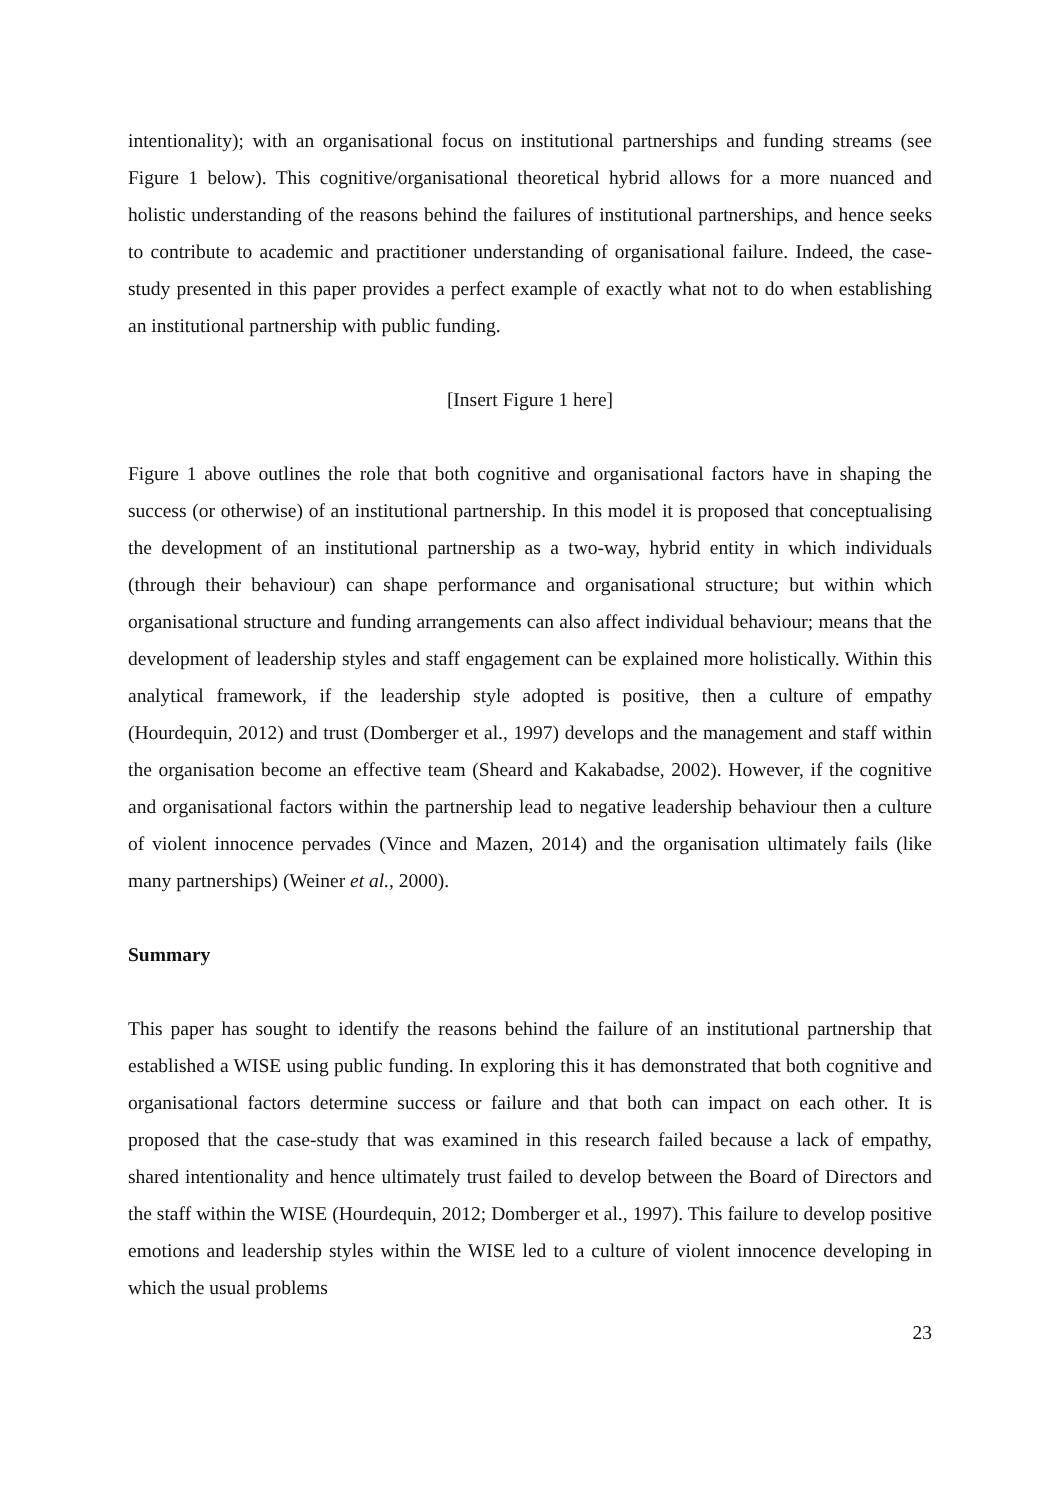intentionality); with an organisational focus on institutional partnerships and funding streams (see Figure 1 below). This cognitive/organisational theoretical hybrid allows for a more nuanced and holistic understanding of the reasons behind the failures of institutional partnerships, and hence seeks to contribute to academic and practitioner understanding of organisational failure. Indeed, the case-study presented in this paper provides a perfect example of exactly what not to do when establishing an institutional partnership with public funding.
[Insert Figure 1 here]
Figure 1 above outlines the role that both cognitive and organisational factors have in shaping the success (or otherwise) of an institutional partnership. In this model it is proposed that conceptualising the development of an institutional partnership as a two-way, hybrid entity in which individuals (through their behaviour) can shape performance and organisational structure; but within which organisational structure and funding arrangements can also affect individual behaviour; means that the development of leadership styles and staff engagement can be explained more holistically. Within this analytical framework, if the leadership style adopted is positive, then a culture of empathy (Hourdequin, 2012) and trust (Domberger et al., 1997) develops and the management and staff within the organisation become an effective team (Sheard and Kakabadse, 2002). However, if the cognitive and organisational factors within the partnership lead to negative leadership behaviour then a culture of violent innocence pervades (Vince and Mazen, 2014) and the organisation ultimately fails (like many partnerships) (Weiner et al., 2000).
Summary
This paper has sought to identify the reasons behind the failure of an institutional partnership that established a WISE using public funding. In exploring this it has demonstrated that both cognitive and organisational factors determine success or failure and that both can impact on each other. It is proposed that the case-study that was examined in this research failed because a lack of empathy, shared intentionality and hence ultimately trust failed to develop between the Board of Directors and the staff within the WISE (Hourdequin, 2012; Domberger et al., 1997). This failure to develop positive emotions and leadership styles within the WISE led to a culture of violent innocence developing in which the usual problems
23